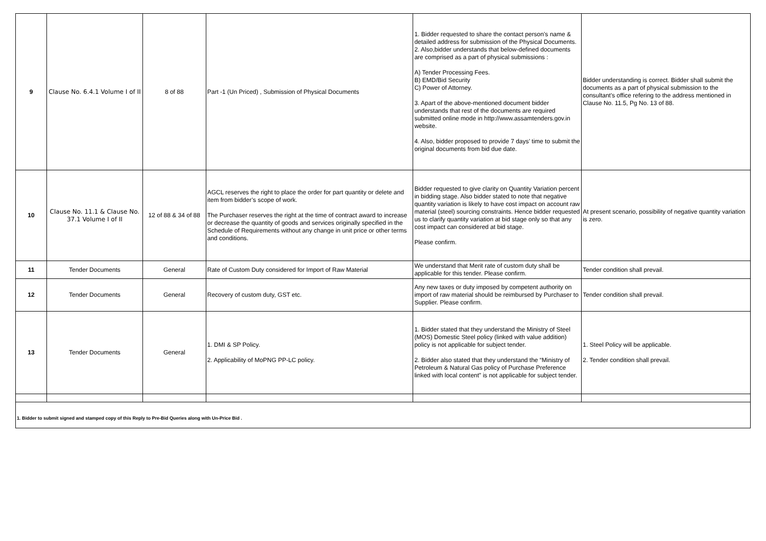| 9 | Clause No. 6.4.1 Volume I of II | 8 of 88 | Part -1 (Un Priced) , Submission of Physical Documents | 1. Bidder requested to share the contact person’s name & detailed address for submission of the Physical Documents. 2. Also,bidder understands that below-defined documents are comprised as a part of physical submissions : A) Tender Processing Fees. B) EMD/Bid Security C) Power of Attorney. 3. Apart of the above-mentioned document bidder understands that rest of the documents are required submitted online mode in http://www.assamtenders.gov.in website. 4. Also, bidder proposed to provide 7 days’ time to submit the original documents from bid due date. | Bidder understanding is correct. Bidder shall submit the documents as a part of physical submission to the consultant's office refering to the address mentioned in Clause No. 11.5, Pg No. 13 of 88. |
| 10 | Clause No. 11.1 & Clause No. 37.1 Volume I of II | 12 of 88 & 34 of 88 | AGCL reserves the right to place the order for part quantity or delete and item from bidder’s scope of work. The Purchaser reserves the right at the time of contract award to increase or decrease the quantity of goods and services originally specified in the Schedule of Requirements without any change in unit price or other terms and conditions. | Bidder requested to give clarity on Quantity Variation percent in bidding stage. Also bidder stated to note that negative quantity variation is likely to have cost impact on account raw material (steel) sourcing constraints. Hence bidder requested us to clarify quantity variation at bid stage only so that any cost impact can considered at bid stage. Please confirm. | At present scenario, possibility of negative quantity variation is zero. |
| 11 | Tender Documents | General | Rate of Custom Duty considered for Import of Raw Material | We understand that Merit rate of custom duty shall be applicable for this tender. Please confirm. | Tender condition shall prevail. |
| 12 | Tender Documents | General | Recovery of custom duty, GST etc. | Any new taxes or duty imposed by competent authority on import of raw material should be reimbursed by Purchaser to Supplier. Please confirm. | Tender condition shall prevail. |
| 13 | Tender Documents | General | 1. DMI & SP Policy. 2. Applicability of MoPNG PP-LC policy. | 1. Bidder stated that they understand the Ministry of Steel (MOS) Domestic Steel policy (linked with value addition) policy is not applicable for subject tender. 2. Bidder also stated that they understand the “Ministry of Petroleum & Natural Gas policy of Purchase Preference linked with local content” is not applicable for subject tender. | 1. Steel Policy will be applicable. 2. Tender condition shall prevail. |
| 1. Bidder to submit signed and stamped copy of this Reply to Pre-Bid Queries along with Un-Price Bid . | | | | | |